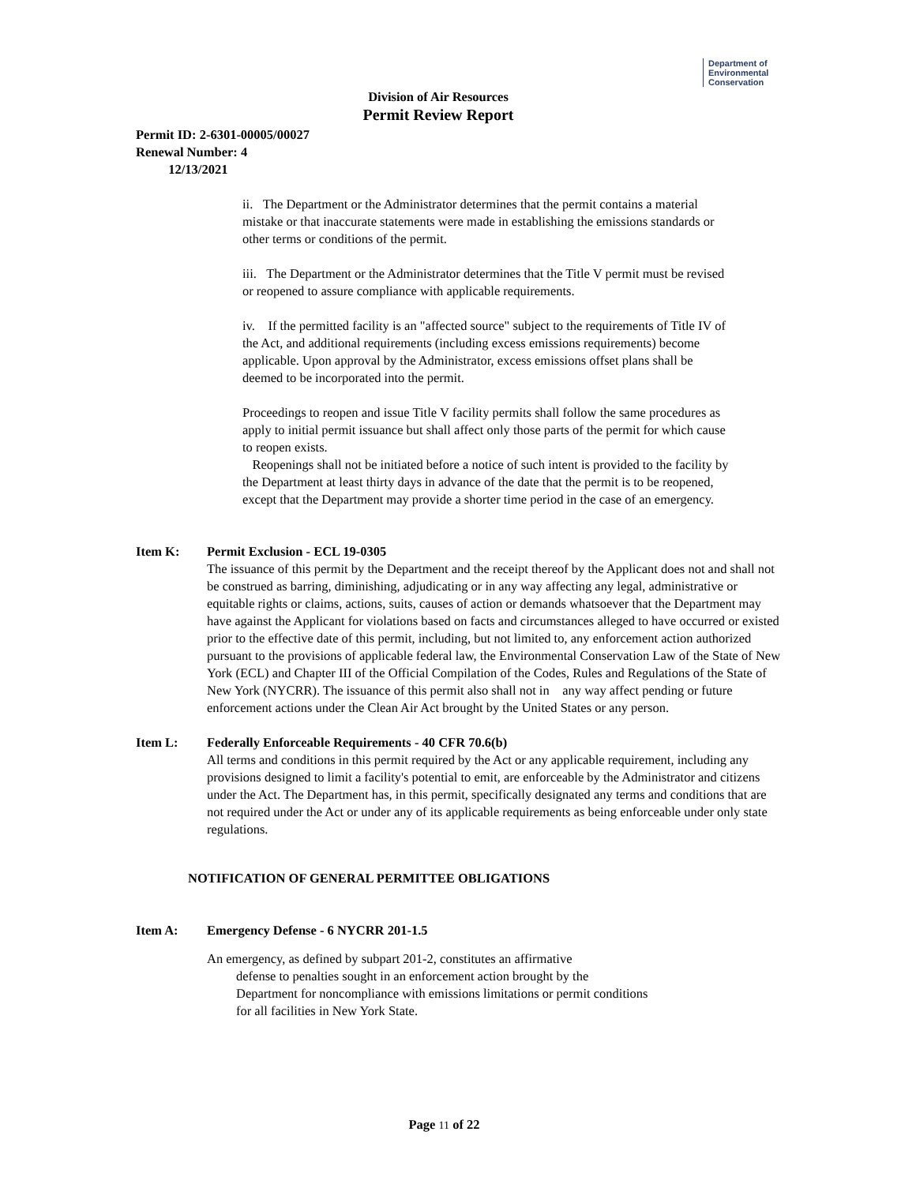Department of
Environmental
Conservation
Division of Air Resources
Permit Review Report
Permit ID: 2-6301-00005/00027
Renewal Number: 4
12/13/2021
ii. The Department or the Administrator determines that the permit contains a material mistake or that inaccurate statements were made in establishing the emissions standards or other terms or conditions of the permit.
iii. The Department or the Administrator determines that the Title V permit must be revised or reopened to assure compliance with applicable requirements.
iv. If the permitted facility is an "affected source" subject to the requirements of Title IV of the Act, and additional requirements (including excess emissions requirements) become applicable. Upon approval by the Administrator, excess emissions offset plans shall be deemed to be incorporated into the permit.
Proceedings to reopen and issue Title V facility permits shall follow the same procedures as apply to initial permit issuance but shall affect only those parts of the permit for which cause to reopen exists.
Reopenings shall not be initiated before a notice of such intent is provided to the facility by the Department at least thirty days in advance of the date that the permit is to be reopened, except that the Department may provide a shorter time period in the case of an emergency.
Item K: Permit Exclusion - ECL 19-0305
The issuance of this permit by the Department and the receipt thereof by the Applicant does not and shall not be construed as barring, diminishing, adjudicating or in any way affecting any legal, administrative or equitable rights or claims, actions, suits, causes of action or demands whatsoever that the Department may have against the Applicant for violations based on facts and circumstances alleged to have occurred or existed prior to the effective date of this permit, including, but not limited to, any enforcement action authorized pursuant to the provisions of applicable federal law, the Environmental Conservation Law of the State of New York (ECL) and Chapter III of the Official Compilation of the Codes, Rules and Regulations of the State of New York (NYCRR). The issuance of this permit also shall not in any way affect pending or future enforcement actions under the Clean Air Act brought by the United States or any person.
Item L: Federally Enforceable Requirements - 40 CFR 70.6(b)
All terms and conditions in this permit required by the Act or any applicable requirement, including any provisions designed to limit a facility's potential to emit, are enforceable by the Administrator and citizens under the Act. The Department has, in this permit, specifically designated any terms and conditions that are not required under the Act or under any of its applicable requirements as being enforceable under only state regulations.
NOTIFICATION OF GENERAL PERMITTEE OBLIGATIONS
Item A: Emergency Defense - 6 NYCRR 201-1.5
An emergency, as defined by subpart 201-2, constitutes an affirmative
defense to penalties sought in an enforcement action brought by the Department for noncompliance with emissions limitations or permit conditions for all facilities in New York State.
Page 11 of 22